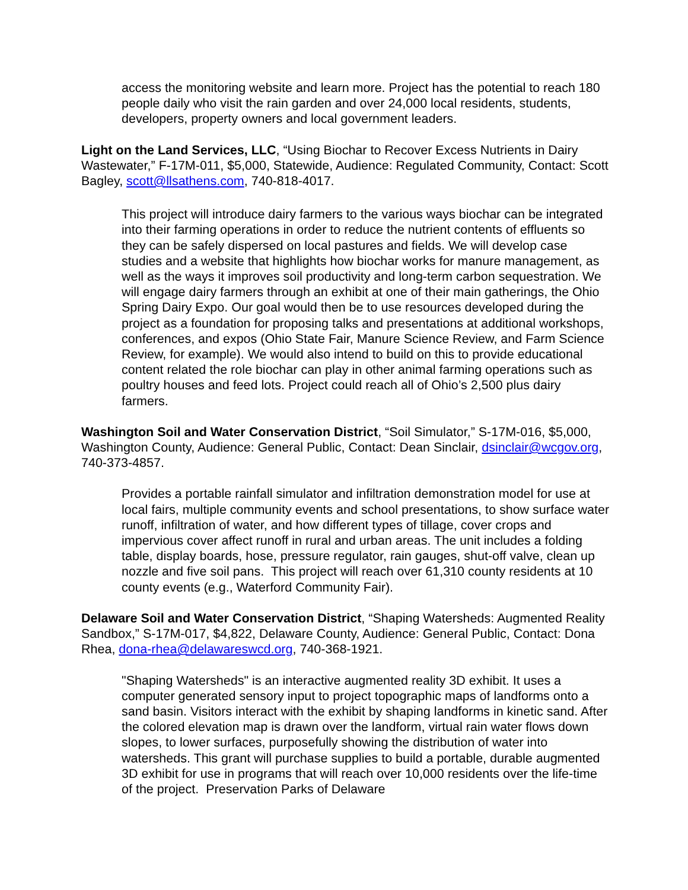access the monitoring website and learn more. Project has the potential to reach 180 people daily who visit the rain garden and over 24,000 local residents, students, developers, property owners and local government leaders.
Light on the Land Services, LLC, “Using Biochar to Recover Excess Nutrients in Dairy Wastewater,” F-17M-011, $5,000, Statewide, Audience: Regulated Community, Contact: Scott Bagley, scott@llsathens.com, 740-818-4017.
This project will introduce dairy farmers to the various ways biochar can be integrated into their farming operations in order to reduce the nutrient contents of effluents so they can be safely dispersed on local pastures and fields. We will develop case studies and a website that highlights how biochar works for manure management, as well as the ways it improves soil productivity and long-term carbon sequestration. We will engage dairy farmers through an exhibit at one of their main gatherings, the Ohio Spring Dairy Expo. Our goal would then be to use resources developed during the project as a foundation for proposing talks and presentations at additional workshops, conferences, and expos (Ohio State Fair, Manure Science Review, and Farm Science Review, for example). We would also intend to build on this to provide educational content related the role biochar can play in other animal farming operations such as poultry houses and feed lots. Project could reach all of Ohio’s 2,500 plus dairy farmers.
Washington Soil and Water Conservation District, “Soil Simulator,” S-17M-016, $5,000, Washington County, Audience: General Public, Contact: Dean Sinclair, dsinclair@wcgov.org, 740-373-4857.
Provides a portable rainfall simulator and infiltration demonstration model for use at local fairs, multiple community events and school presentations, to show surface water runoff, infiltration of water, and how different types of tillage, cover crops and impervious cover affect runoff in rural and urban areas. The unit includes a folding table, display boards, hose, pressure regulator, rain gauges, shut-off valve, clean up nozzle and five soil pans. This project will reach over 61,310 county residents at 10 county events (e.g., Waterford Community Fair).
Delaware Soil and Water Conservation District, “Shaping Watersheds: Augmented Reality Sandbox,” S-17M-017, $4,822, Delaware County, Audience: General Public, Contact: Dona Rhea, dona-rhea@delawareswcd.org, 740-368-1921.
"Shaping Watersheds" is an interactive augmented reality 3D exhibit. It uses a computer generated sensory input to project topographic maps of landforms onto a sand basin. Visitors interact with the exhibit by shaping landforms in kinetic sand. After the colored elevation map is drawn over the landform, virtual rain water flows down slopes, to lower surfaces, purposefully showing the distribution of water into watersheds. This grant will purchase supplies to build a portable, durable augmented 3D exhibit for use in programs that will reach over 10,000 residents over the life-time of the project. Preservation Parks of Delaware